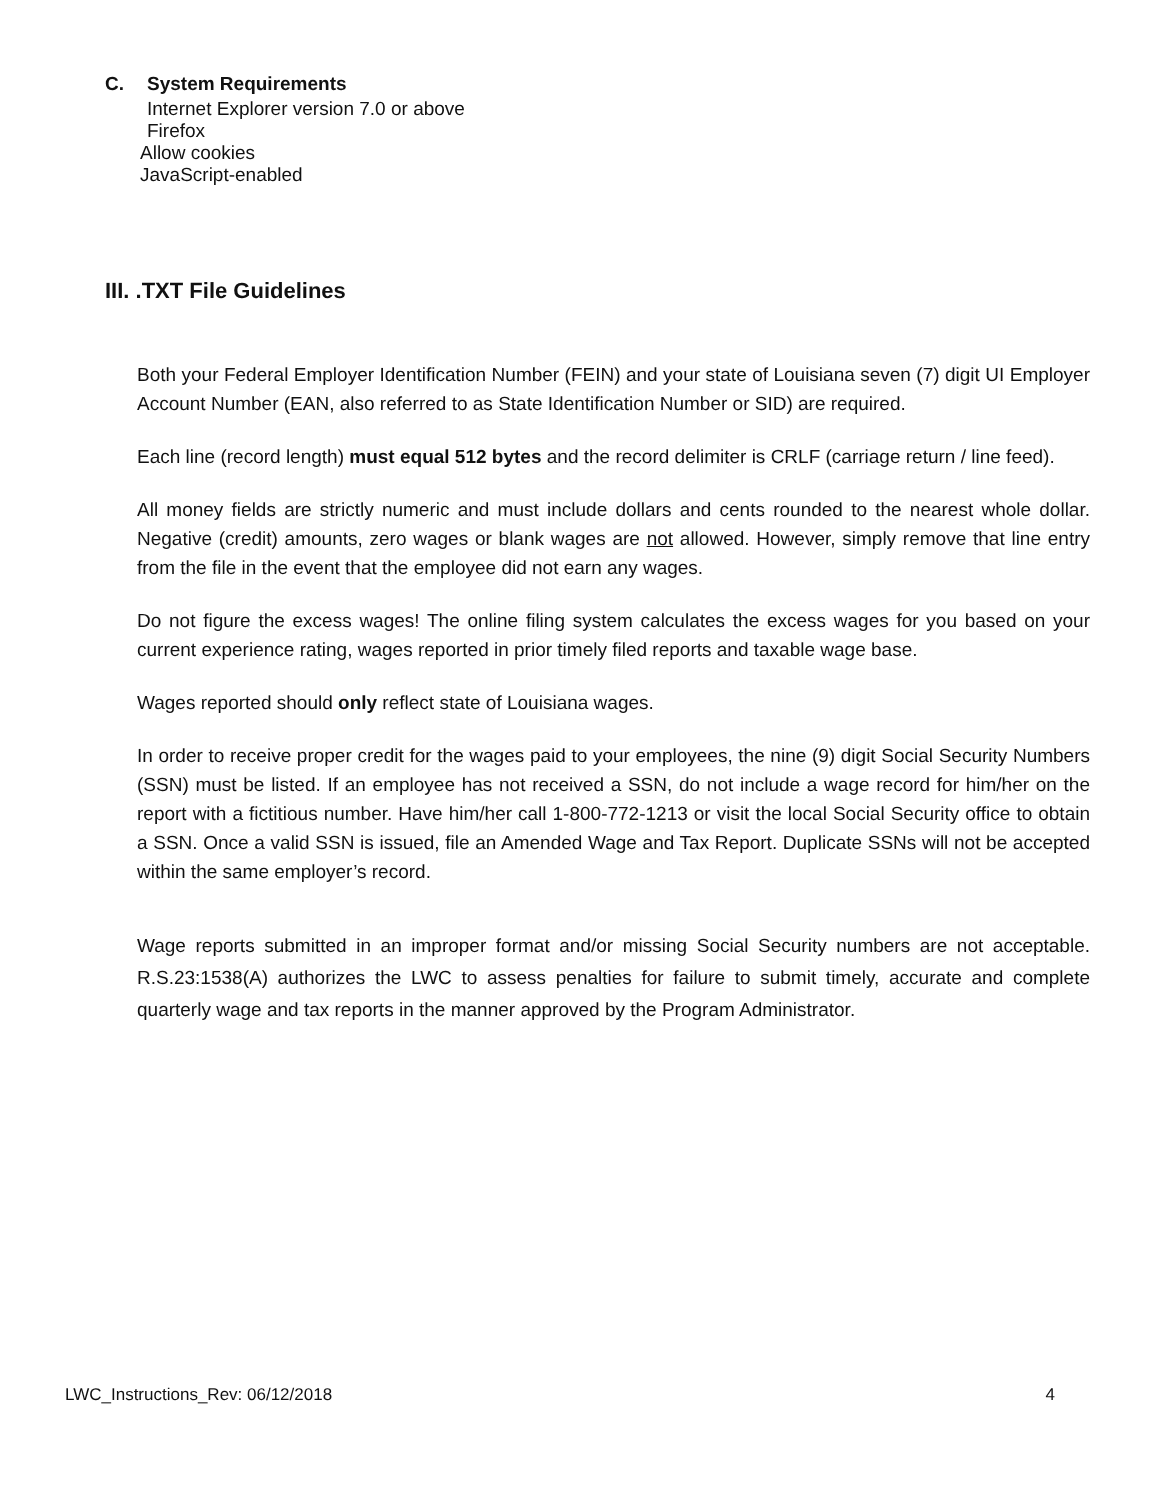C. System Requirements
Internet Explorer version 7.0 or above
Firefox
Allow cookies
JavaScript-enabled
III. .TXT File Guidelines
Both your Federal Employer Identification Number (FEIN) and your state of Louisiana seven (7) digit UI Employer Account Number (EAN, also referred to as State Identification Number or SID) are required.
Each line (record length) must equal 512 bytes and the record delimiter is CRLF (carriage return / line feed).
All money fields are strictly numeric and must include dollars and cents rounded to the nearest whole dollar. Negative (credit) amounts, zero wages or blank wages are not allowed. However, simply remove that line entry from the file in the event that the employee did not earn any wages.
Do not figure the excess wages! The online filing system calculates the excess wages for you based on your current experience rating, wages reported in prior timely filed reports and taxable wage base.
Wages reported should only reflect state of Louisiana wages.
In order to receive proper credit for the wages paid to your employees, the nine (9) digit Social Security Numbers (SSN) must be listed. If an employee has not received a SSN, do not include a wage record for him/her on the report with a fictitious number. Have him/her call 1-800-772-1213 or visit the local Social Security office to obtain a SSN. Once a valid SSN is issued, file an Amended Wage and Tax Report. Duplicate SSNs will not be accepted within the same employer’s record.
Wage reports submitted in an improper format and/or missing Social Security numbers are not acceptable. R.S.23:1538(A) authorizes the LWC to assess penalties for failure to submit timely, accurate and complete quarterly wage and tax reports in the manner approved by the Program Administrator.
LWC_Instructions_Rev: 06/12/2018 4